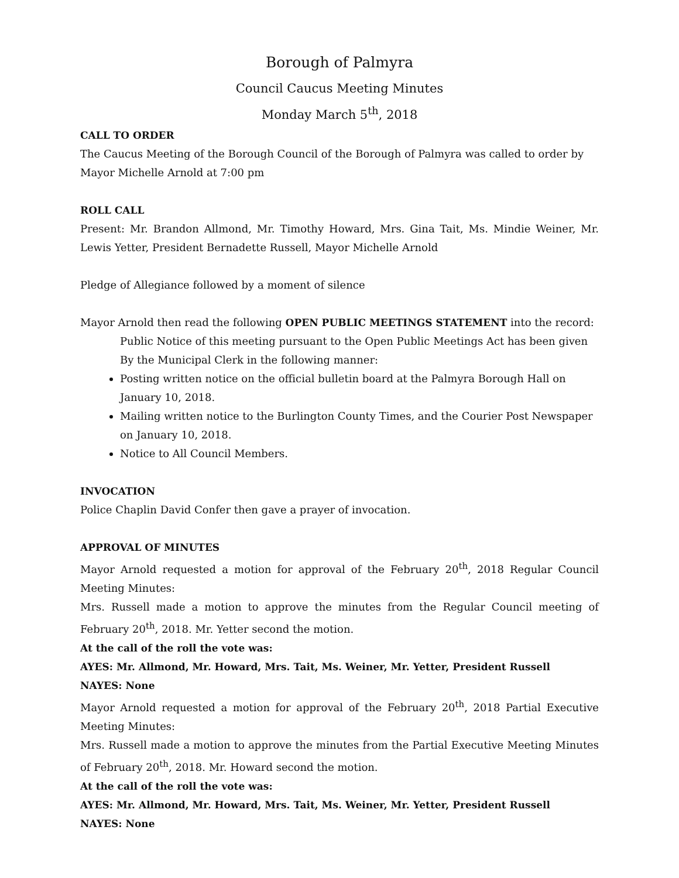Borough of Palmyra
Council Caucus Meeting Minutes
Monday March 5<sup>th</sup>, 2018
CALL TO ORDER
The Caucus Meeting of the Borough Council of the Borough of Palmyra was called to order by Mayor Michelle Arnold at 7:00 pm
ROLL CALL
Present: Mr. Brandon Allmond, Mr. Timothy Howard, Mrs. Gina Tait, Ms. Mindie Weiner, Mr. Lewis Yetter, President Bernadette Russell, Mayor Michelle Arnold
Pledge of Allegiance followed by a moment of silence
Mayor Arnold then read the following OPEN PUBLIC MEETINGS STATEMENT into the record:
Public Notice of this meeting pursuant to the Open Public Meetings Act has been given
By the Municipal Clerk in the following manner:
Posting written notice on the official bulletin board at the Palmyra Borough Hall on January 10, 2018.
Mailing written notice to the Burlington County Times, and the Courier Post Newspaper on January 10, 2018.
Notice to All Council Members.
INVOCATION
Police Chaplin David Confer then gave a prayer of invocation.
APPROVAL OF MINUTES
Mayor Arnold requested a motion for approval of the February 20<sup>th</sup>, 2018 Regular Council Meeting Minutes:
Mrs. Russell made a motion to approve the minutes from the Regular Council meeting of February 20<sup>th</sup>, 2018. Mr. Yetter second the motion.
At the call of the roll the vote was:
AYES: Mr. Allmond, Mr. Howard, Mrs. Tait, Ms. Weiner, Mr. Yetter, President Russell
NAYES: None
Mayor Arnold requested a motion for approval of the February 20<sup>th</sup>, 2018 Partial Executive Meeting Minutes:
Mrs. Russell made a motion to approve the minutes from the Partial Executive Meeting Minutes of February 20<sup>th</sup>, 2018. Mr. Howard second the motion.
At the call of the roll the vote was:
AYES: Mr. Allmond, Mr. Howard, Mrs. Tait, Ms. Weiner, Mr. Yetter, President Russell
NAYES: None